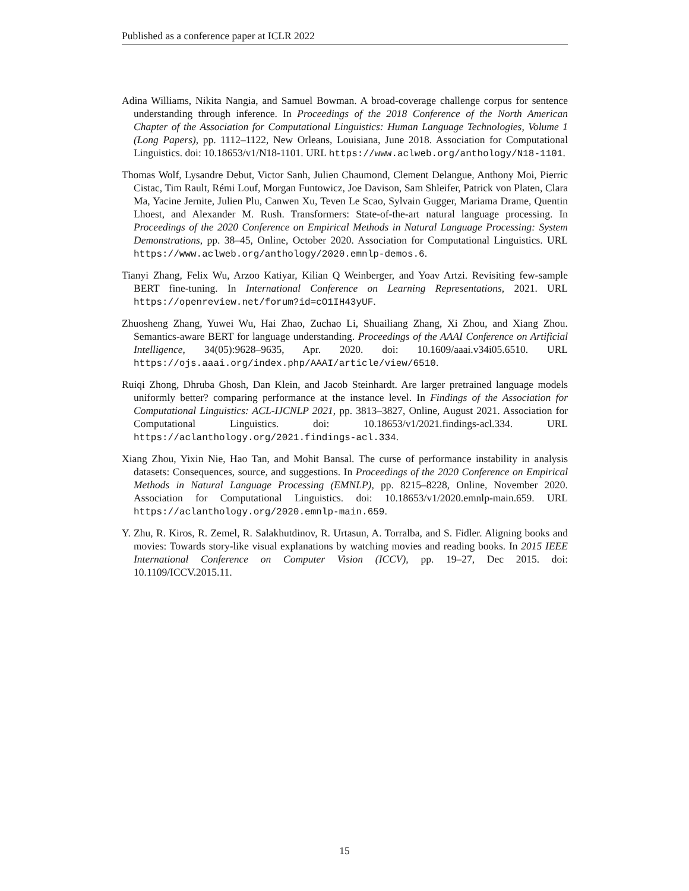Published as a conference paper at ICLR 2022
Adina Williams, Nikita Nangia, and Samuel Bowman. A broad-coverage challenge corpus for sentence understanding through inference. In Proceedings of the 2018 Conference of the North American Chapter of the Association for Computational Linguistics: Human Language Technologies, Volume 1 (Long Papers), pp. 1112–1122, New Orleans, Louisiana, June 2018. Association for Computational Linguistics. doi: 10.18653/v1/N18-1101. URL https://www.aclweb.org/anthology/N18-1101.
Thomas Wolf, Lysandre Debut, Victor Sanh, Julien Chaumond, Clement Delangue, Anthony Moi, Pierric Cistac, Tim Rault, Rémi Louf, Morgan Funtowicz, Joe Davison, Sam Shleifer, Patrick von Platen, Clara Ma, Yacine Jernite, Julien Plu, Canwen Xu, Teven Le Scao, Sylvain Gugger, Mariama Drame, Quentin Lhoest, and Alexander M. Rush. Transformers: State-of-the-art natural language processing. In Proceedings of the 2020 Conference on Empirical Methods in Natural Language Processing: System Demonstrations, pp. 38–45, Online, October 2020. Association for Computational Linguistics. URL https://www.aclweb.org/anthology/2020.emnlp-demos.6.
Tianyi Zhang, Felix Wu, Arzoo Katiyar, Kilian Q Weinberger, and Yoav Artzi. Revisiting few-sample BERT fine-tuning. In International Conference on Learning Representations, 2021. URL https://openreview.net/forum?id=cO1IH43yUF.
Zhuosheng Zhang, Yuwei Wu, Hai Zhao, Zuchao Li, Shuailiang Zhang, Xi Zhou, and Xiang Zhou. Semantics-aware BERT for language understanding. Proceedings of the AAAI Conference on Artificial Intelligence, 34(05):9628–9635, Apr. 2020. doi: 10.1609/aaai.v34i05.6510. URL https://ojs.aaai.org/index.php/AAAI/article/view/6510.
Ruiqi Zhong, Dhruba Ghosh, Dan Klein, and Jacob Steinhardt. Are larger pretrained language models uniformly better? comparing performance at the instance level. In Findings of the Association for Computational Linguistics: ACL-IJCNLP 2021, pp. 3813–3827, Online, August 2021. Association for Computational Linguistics. doi: 10.18653/v1/2021.findings-acl.334. URL https://aclanthology.org/2021.findings-acl.334.
Xiang Zhou, Yixin Nie, Hao Tan, and Mohit Bansal. The curse of performance instability in analysis datasets: Consequences, source, and suggestions. In Proceedings of the 2020 Conference on Empirical Methods in Natural Language Processing (EMNLP), pp. 8215–8228, Online, November 2020. Association for Computational Linguistics. doi: 10.18653/v1/2020.emnlp-main.659. URL https://aclanthology.org/2020.emnlp-main.659.
Y. Zhu, R. Kiros, R. Zemel, R. Salakhutdinov, R. Urtasun, A. Torralba, and S. Fidler. Aligning books and movies: Towards story-like visual explanations by watching movies and reading books. In 2015 IEEE International Conference on Computer Vision (ICCV), pp. 19–27, Dec 2015. doi: 10.1109/ICCV.2015.11.
15